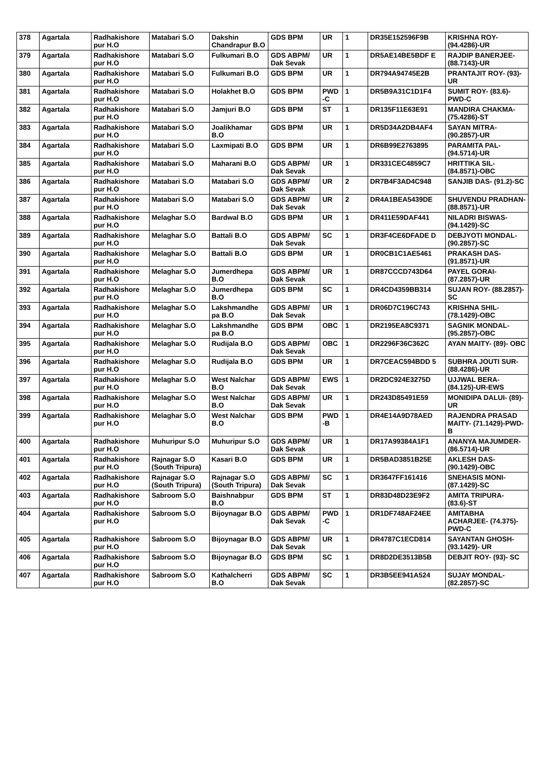| 378 | Agartala | Radhakishore pur H.O | Matabari S.O | Dakshin Chandrapur B.O | GDS BPM | UR | 1 | DR35E152596F9B | KRISHNA ROY- (94.4286)-UR |
| 379 | Agartala | Radhakishore pur H.O | Matabari S.O | Fulkumari B.O | GDS ABPM/ Dak Sevak | UR | 1 | DR5AE14BE5BDF E | RAJDIP BANERJEE- (88.7143)-UR |
| 380 | Agartala | Radhakishore pur H.O | Matabari S.O | Fulkumari B.O | GDS BPM | UR | 1 | DR794A94745E2B | PRANTAJIT ROY- (93)-UR |
| 381 | Agartala | Radhakishore pur H.O | Matabari S.O | Holakhet B.O | GDS BPM | PWD -C | 1 | DR5B9A31C1D1F4 | SUMIT ROY- (83.6)- PWD-C |
| 382 | Agartala | Radhakishore pur H.O | Matabari S.O | Jamjuri B.O | GDS BPM | ST | 1 | DR135F11E63E91 | MANDIRA CHAKMA- (75.4286)-ST |
| 383 | Agartala | Radhakishore pur H.O | Matabari S.O | Joalikhamar B.O | GDS BPM | UR | 1 | DR5D34A2DB4AF4 | SAYAN MITRA- (90.2857)-UR |
| 384 | Agartala | Radhakishore pur H.O | Matabari S.O | Laxmipati B.O | GDS BPM | UR | 1 | DR6B99E2763895 | PARAMITA PAL- (94.5714)-UR |
| 385 | Agartala | Radhakishore pur H.O | Matabari S.O | Maharani B.O | GDS ABPM/ Dak Sevak | UR | 1 | DR331CEC4859C7 | HRITTIKA SIL- (84.8571)-OBC |
| 386 | Agartala | Radhakishore pur H.O | Matabari S.O | Matabari S.O | GDS ABPM/ Dak Sevak | UR | 2 | DR7B4F3AD4C948 | SANJIB DAS- (91.2)-SC |
| 387 | Agartala | Radhakishore pur H.O | Matabari S.O | Matabari S.O | GDS ABPM/ Dak Sevak | UR | 2 | DR4A1BEA5439DE | SHUVENDU PRADHAN- (88.8571)-UR |
| 388 | Agartala | Radhakishore pur H.O | Melaghar S.O | Bardwal B.O | GDS BPM | UR | 1 | DR411E59DAF441 | NILADRI BISWAS- (94.1429)-SC |
| 389 | Agartala | Radhakishore pur H.O | Melaghar S.O | Battali B.O | GDS ABPM/ Dak Sevak | SC | 1 | DR3F4CE6DFADE D | DEBJYOTI MONDAL- (90.2857)-SC |
| 390 | Agartala | Radhakishore pur H.O | Melaghar S.O | Battali B.O | GDS BPM | UR | 1 | DR0CB1C1AE5461 | PRAKASH DAS- (91.8571)-UR |
| 391 | Agartala | Radhakishore pur H.O | Melaghar S.O | Jumerdhepa B.O | GDS ABPM/ Dak Sevak | UR | 1 | DR87CCCD743D64 | PAYEL GORAI- (87.2857)-UR |
| 392 | Agartala | Radhakishore pur H.O | Melaghar S.O | Jumerdhepa B.O | GDS BPM | SC | 1 | DR4CD4359BB314 | SUJAN ROY- (88.2857)-SC |
| 393 | Agartala | Radhakishore pur H.O | Melaghar S.O | Lakshmandhe pa B.O | GDS ABPM/ Dak Sevak | UR | 1 | DR06D7C196C743 | KRISHNA SHIL- (78.1429)-OBC |
| 394 | Agartala | Radhakishore pur H.O | Melaghar S.O | Lakshmandhe pa B.O | GDS BPM | OBC | 1 | DR2195EA8C9371 | SAGNIK MONDAL- (95.2857)-OBC |
| 395 | Agartala | Radhakishore pur H.O | Melaghar S.O | Rudijala B.O | GDS ABPM/ Dak Sevak | OBC | 1 | DR2296F36C362C | AYAN MAITY- (89)- OBC |
| 396 | Agartala | Radhakishore pur H.O | Melaghar S.O | Rudijala B.O | GDS BPM | UR | 1 | DR7CEAC594BDD 5 | SUBHRA JOUTI SUR- (88.4286)-UR |
| 397 | Agartala | Radhakishore pur H.O | Melaghar S.O | West Nalchar B.O | GDS ABPM/ Dak Sevak | EWS | 1 | DR2DC924E3275D | UJJWAL BERA- (84.125)-UR-EWS |
| 398 | Agartala | Radhakishore pur H.O | Melaghar S.O | West Nalchar B.O | GDS ABPM/ Dak Sevak | UR | 1 | DR243D85491E59 | MONIDIPA DALUI- (89)-UR |
| 399 | Agartala | Radhakishore pur H.O | Melaghar S.O | West Nalchar B.O | GDS BPM | PWD -B | 1 | DR4E14A9D78AED | RAJENDRA PRASAD MAITY- (71.1429)-PWD-B |
| 400 | Agartala | Radhakishore pur H.O | Muhuripur S.O | Muhuripur S.O | GDS ABPM/ Dak Sevak | UR | 1 | DR17A99384A1F1 | ANANYA MAJUMDER- (86.5714)-UR |
| 401 | Agartala | Radhakishore pur H.O | Rajnagar S.O (South Tripura) | Kasari B.O | GDS BPM | UR | 1 | DR5BAD3851B25E | AKLESH DAS- (90.1429)-OBC |
| 402 | Agartala | Radhakishore pur H.O | Rajnagar S.O (South Tripura) | Rajnagar S.O (South Tripura) | GDS ABPM/ Dak Sevak | SC | 1 | DR3647FF161416 | SNEHASIS MONI- (87.1429)-SC |
| 403 | Agartala | Radhakishore pur H.O | Sabroom S.O | Baishnabpur B.O | GDS BPM | ST | 1 | DR83D48D23E9F2 | AMITA TRIPURA- (83.6)-ST |
| 404 | Agartala | Radhakishore pur H.O | Sabroom S.O | Bijoynagar B.O | GDS ABPM/ Dak Sevak | PWD -C | 1 | DR1DF748AF24EE | AMITABHA ACHARJEE- (74.375)-PWD-C |
| 405 | Agartala | Radhakishore pur H.O | Sabroom S.O | Bijoynagar B.O | GDS ABPM/ Dak Sevak | UR | 1 | DR4787C1ECD814 | SAYANTAN GHOSH- (93.1429)- UR |
| 406 | Agartala | Radhakishore pur H.O | Sabroom S.O | Bijoynagar B.O | GDS BPM | SC | 1 | DR8D2DE3513B5B | DEBJIT ROY- (93)- SC |
| 407 | Agartala | Radhakishore pur H.O | Sabroom S.O | Kathalcherri B.O | GDS ABPM/ Dak Sevak | SC | 1 | DR3B5EE941A524 | SUJAY MONDAL- (82.2857)-SC |